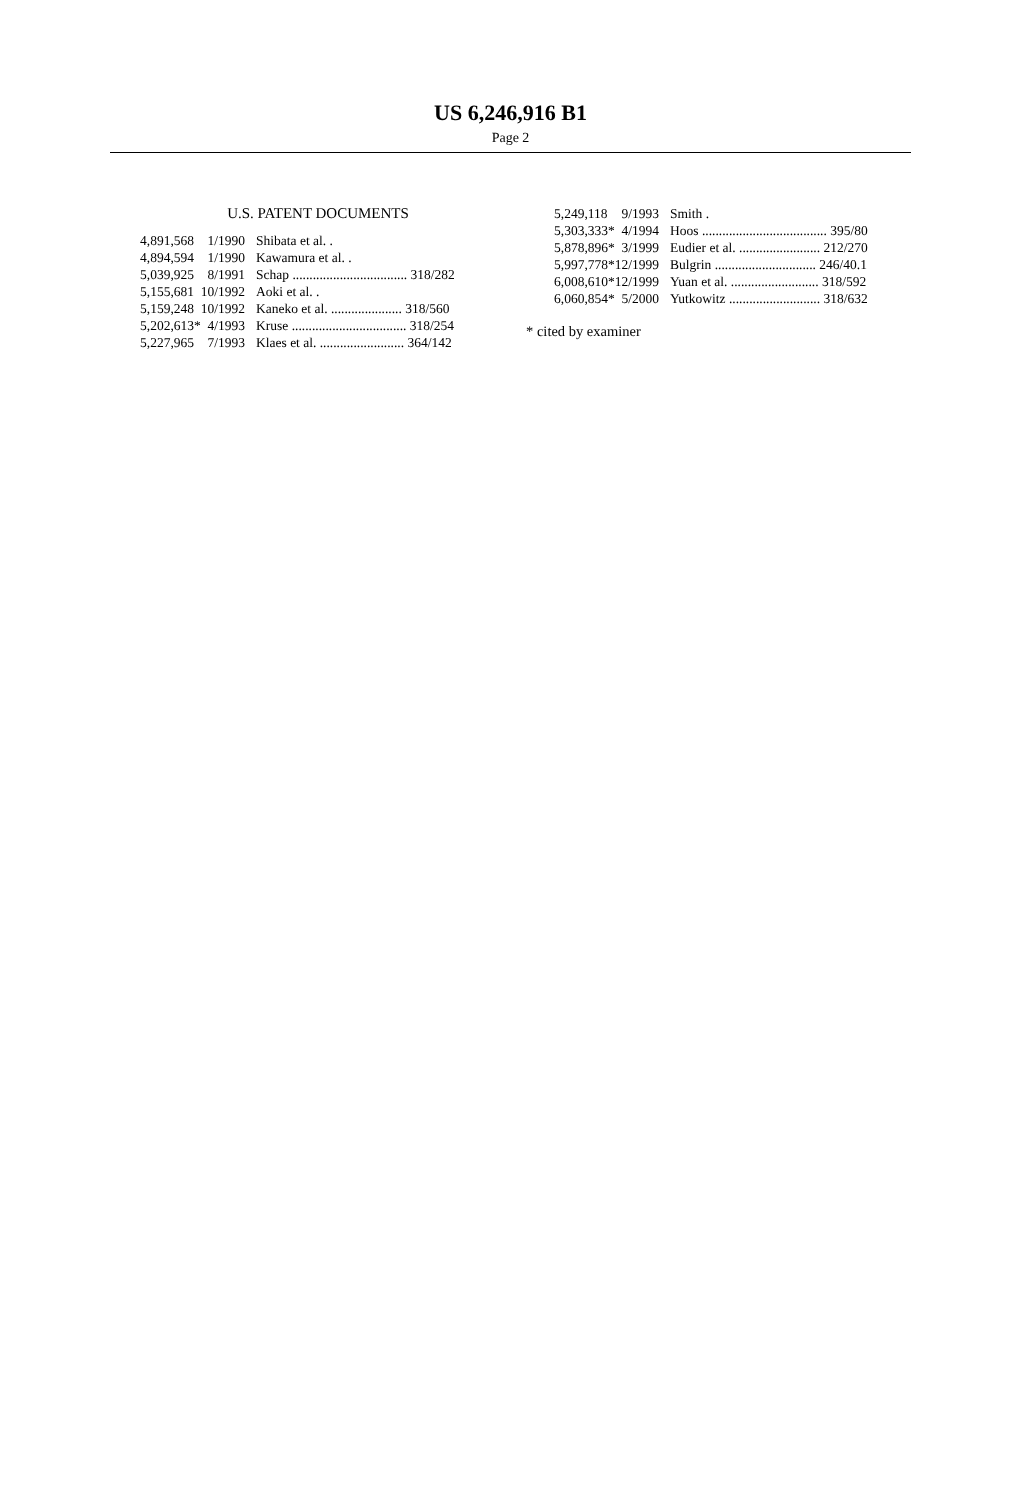US 6,246,916 B1
Page 2
U.S. PATENT DOCUMENTS
| 4,891,568 | | 1/1990 | Shibata et al. . |
| 4,894,594 | | 1/1990 | Kawamura et al. . |
| 5,039,925 | | 8/1991 | Schap .................................. 318/282 |
| 5,155,681 | | 10/1992 | Aoki et al. . |
| 5,159,248 | | 10/1992 | Kaneko et al. ..................... 318/560 |
| 5,202,613 | * | 4/1993 | Kruse .................................. 318/254 |
| 5,227,965 | | 7/1993 | Klaes et al. ......................... 364/142 |
| 5,249,118 | | 9/1993 | Smith . |
| 5,303,333 | * | 4/1994 | Hoos ..................................... 395/80 |
| 5,878,896 | * | 3/1999 | Eudier et al. ........................ 212/270 |
| 5,997,778 | * | 12/1999 | Bulgrin .............................. 246/40.1 |
| 6,008,610 | * | 12/1999 | Yuan et al. .......................... 318/592 |
| 6,060,854 | * | 5/2000 | Yutkowitz ........................... 318/632 |
* cited by examiner